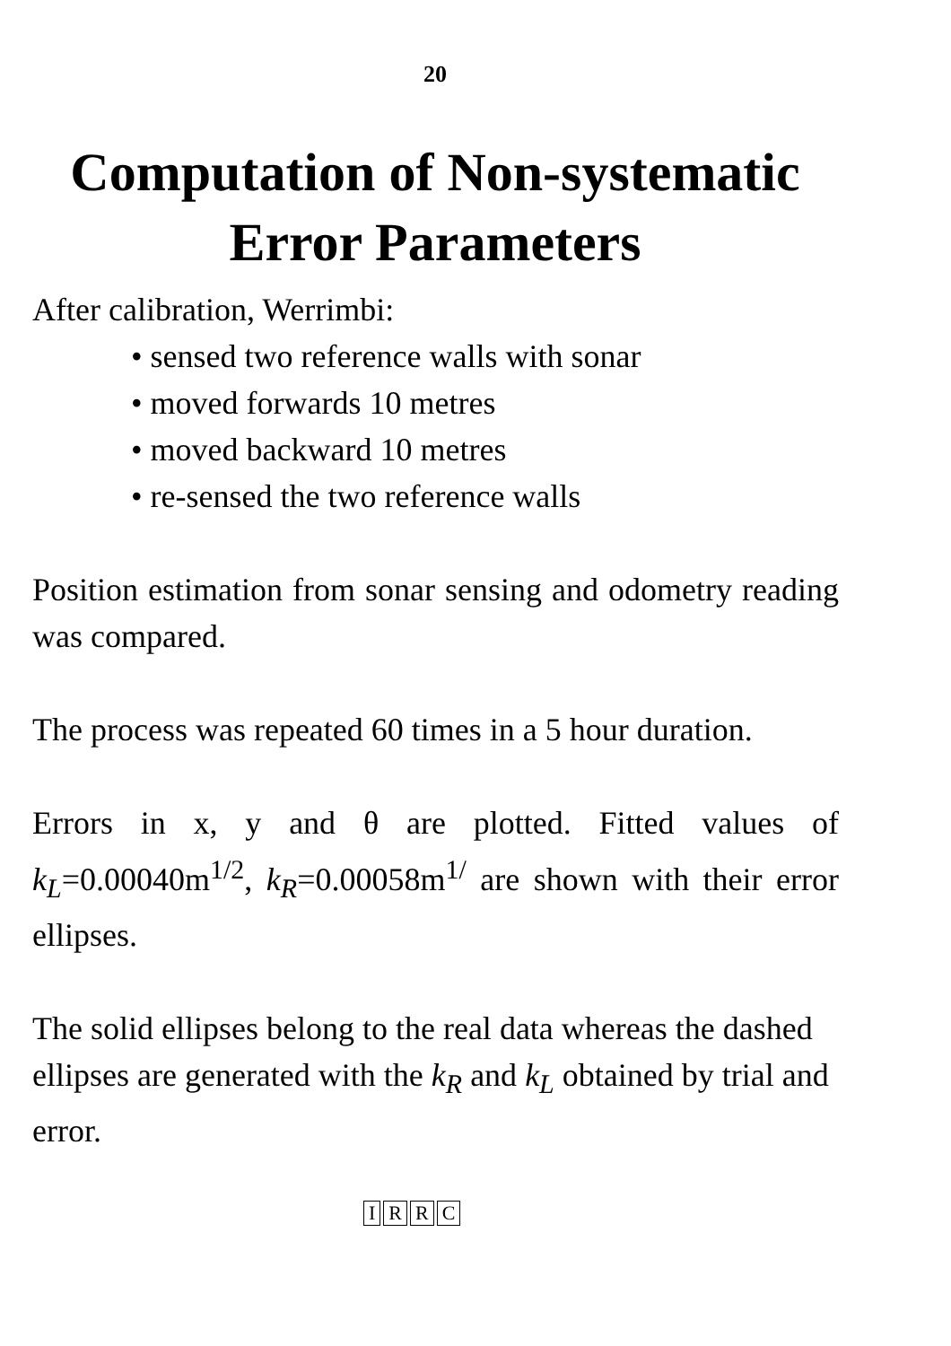20
Computation of Non-systematic
Error Parameters
After calibration, Werrimbi:
• sensed two reference walls with sonar
• moved forwards 10 metres
• moved backward 10 metres
• re-sensed the two reference walls
Position estimation from sonar sensing and odometry reading was compared.
The process was repeated 60 times in a 5 hour duration.
Errors in x, y and θ are plotted. Fitted values of k<sub>L</sub>=0.00040m<sup>1/2</sup>, k<sub>R</sub>=0.00058m<sup>1/</sup> are shown with their error ellipses.
The solid ellipses belong to the real data whereas the dashed ellipses are generated with the k<sub>R</sub> and k<sub>L</sub> obtained by trial and error.
IRRC